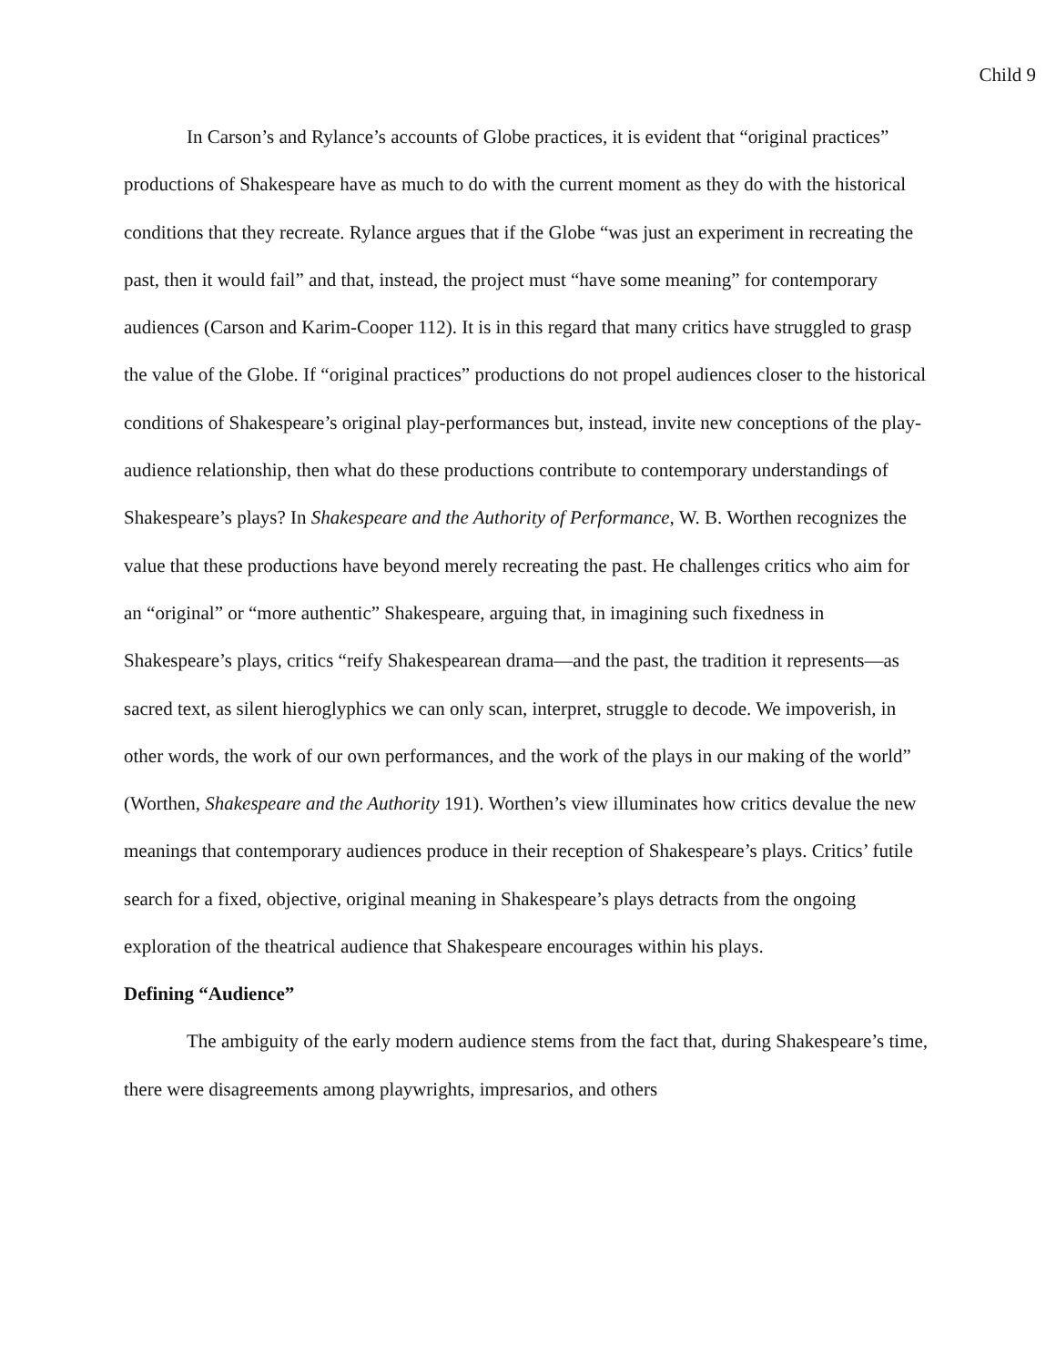Child 9
In Carson’s and Rylance’s accounts of Globe practices, it is evident that “original practices” productions of Shakespeare have as much to do with the current moment as they do with the historical conditions that they recreate. Rylance argues that if the Globe “was just an experiment in recreating the past, then it would fail” and that, instead, the project must “have some meaning” for contemporary audiences (Carson and Karim-Cooper 112). It is in this regard that many critics have struggled to grasp the value of the Globe. If “original practices” productions do not propel audiences closer to the historical conditions of Shakespeare’s original play-performances but, instead, invite new conceptions of the play-audience relationship, then what do these productions contribute to contemporary understandings of Shakespeare’s plays? In Shakespeare and the Authority of Performance, W. B. Worthen recognizes the value that these productions have beyond merely recreating the past. He challenges critics who aim for an “original” or “more authentic” Shakespeare, arguing that, in imagining such fixedness in Shakespeare’s plays, critics “reify Shakespearean drama—and the past, the tradition it represents—as sacred text, as silent hieroglyphics we can only scan, interpret, struggle to decode. We impoverish, in other words, the work of our own performances, and the work of the plays in our making of the world” (Worthen, Shakespeare and the Authority 191). Worthen’s view illuminates how critics devalue the new meanings that contemporary audiences produce in their reception of Shakespeare’s plays. Critics’ futile search for a fixed, objective, original meaning in Shakespeare’s plays detracts from the ongoing exploration of the theatrical audience that Shakespeare encourages within his plays.
Defining “Audience”
The ambiguity of the early modern audience stems from the fact that, during Shakespeare’s time, there were disagreements among playwrights, impresarios, and others